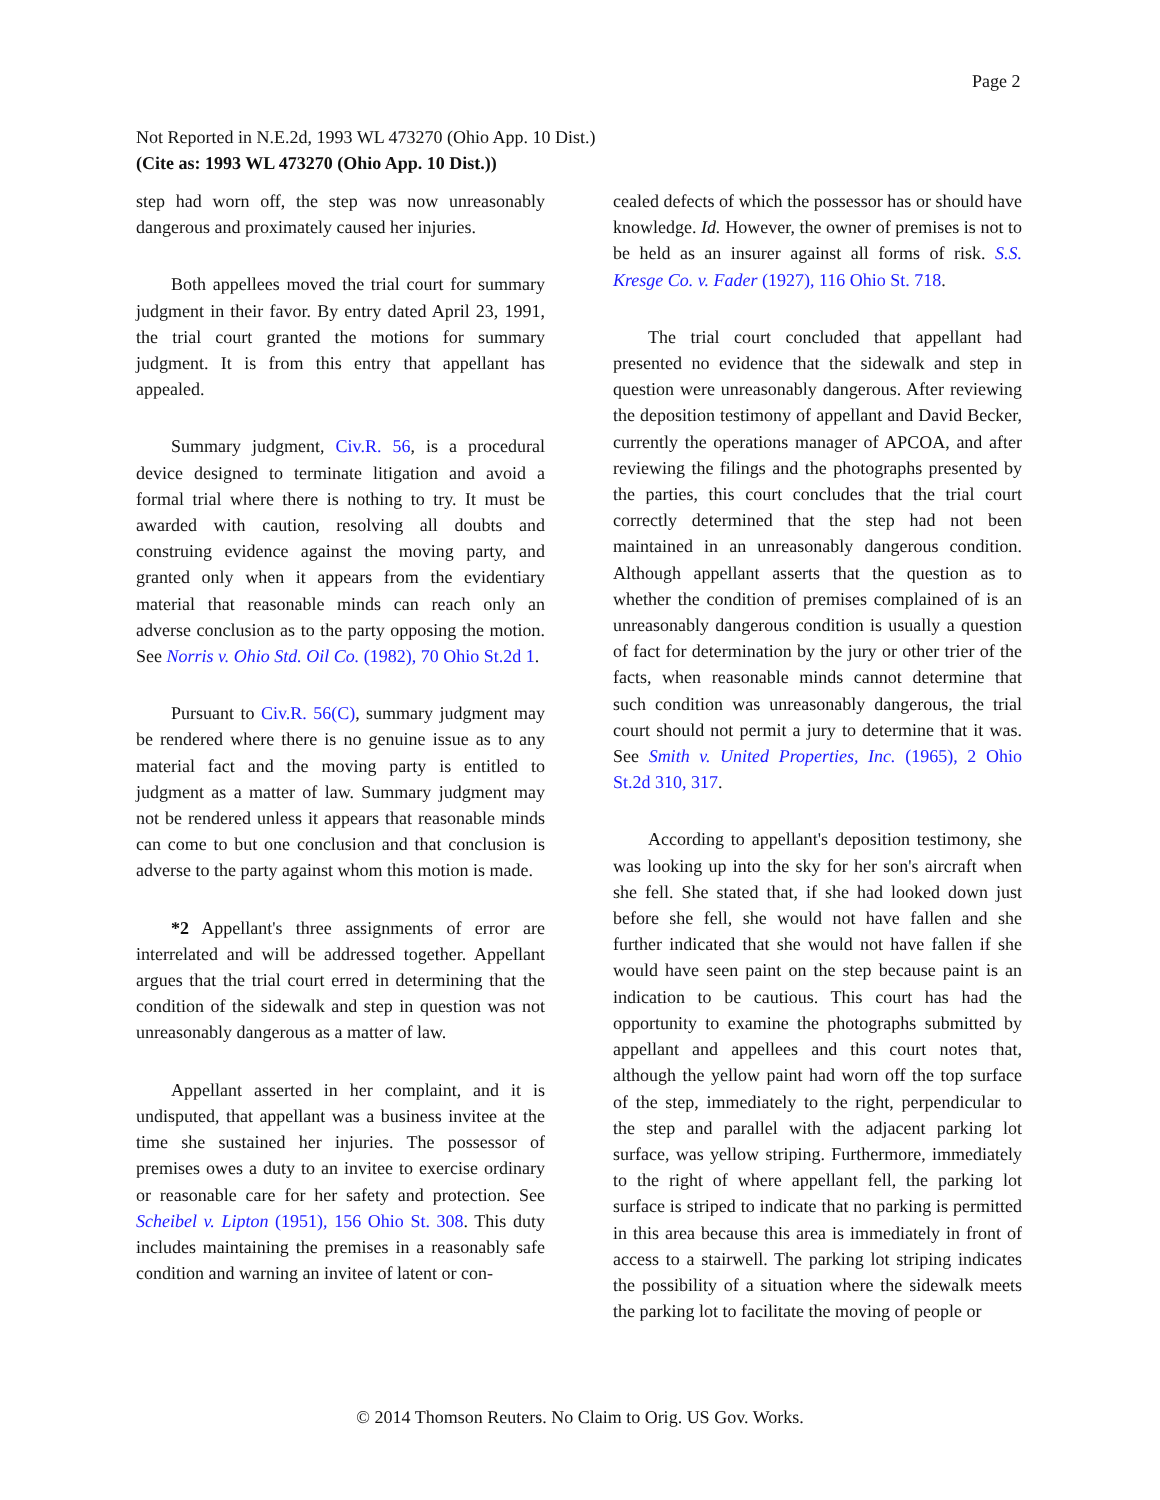Page 2
Not Reported in N.E.2d, 1993 WL 473270 (Ohio App. 10 Dist.)
(Cite as: 1993 WL 473270 (Ohio App. 10 Dist.))
step had worn off, the step was now unreasonably dangerous and proximately caused her injuries.
Both appellees moved the trial court for summary judgment in their favor. By entry dated April 23, 1991, the trial court granted the motions for summary judgment. It is from this entry that appellant has appealed.
Summary judgment, Civ.R. 56, is a procedural device designed to terminate litigation and avoid a formal trial where there is nothing to try. It must be awarded with caution, resolving all doubts and construing evidence against the moving party, and granted only when it appears from the evidentiary material that reasonable minds can reach only an adverse conclusion as to the party opposing the motion. See Norris v. Ohio Std. Oil Co. (1982), 70 Ohio St.2d 1.
Pursuant to Civ.R. 56(C), summary judgment may be rendered where there is no genuine issue as to any material fact and the moving party is entitled to judgment as a matter of law. Summary judgment may not be rendered unless it appears that reasonable minds can come to but one conclusion and that conclusion is adverse to the party against whom this motion is made.
*2 Appellant's three assignments of error are interrelated and will be addressed together. Appellant argues that the trial court erred in determining that the condition of the sidewalk and step in question was not unreasonably dangerous as a matter of law.
Appellant asserted in her complaint, and it is undisputed, that appellant was a business invitee at the time she sustained her injuries. The possessor of premises owes a duty to an invitee to exercise ordinary or reasonable care for her safety and protection. See Scheibel v. Lipton (1951), 156 Ohio St. 308. This duty includes maintaining the premises in a reasonably safe condition and warning an invitee of latent or con-
cealed defects of which the possessor has or should have knowledge. Id. However, the owner of premises is not to be held as an insurer against all forms of risk. S.S. Kresge Co. v. Fader (1927), 116 Ohio St. 718.
The trial court concluded that appellant had presented no evidence that the sidewalk and step in question were unreasonably dangerous. After reviewing the deposition testimony of appellant and David Becker, currently the operations manager of APCOA, and after reviewing the filings and the photographs presented by the parties, this court concludes that the trial court correctly determined that the step had not been maintained in an unreasonably dangerous condition. Although appellant asserts that the question as to whether the condition of premises complained of is an unreasonably dangerous condition is usually a question of fact for determination by the jury or other trier of the facts, when reasonable minds cannot determine that such condition was unreasonably dangerous, the trial court should not permit a jury to determine that it was. See Smith v. United Properties, Inc. (1965), 2 Ohio St.2d 310, 317.
According to appellant's deposition testimony, she was looking up into the sky for her son's aircraft when she fell. She stated that, if she had looked down just before she fell, she would not have fallen and she further indicated that she would not have fallen if she would have seen paint on the step because paint is an indication to be cautious. This court has had the opportunity to examine the photographs submitted by appellant and appellees and this court notes that, although the yellow paint had worn off the top surface of the step, immediately to the right, perpendicular to the step and parallel with the adjacent parking lot surface, was yellow striping. Furthermore, immediately to the right of where appellant fell, the parking lot surface is striped to indicate that no parking is permitted in this area because this area is immediately in front of access to a stairwell. The parking lot striping indicates the possibility of a situation where the sidewalk meets the parking lot to facilitate the moving of people or
© 2014 Thomson Reuters. No Claim to Orig. US Gov. Works.